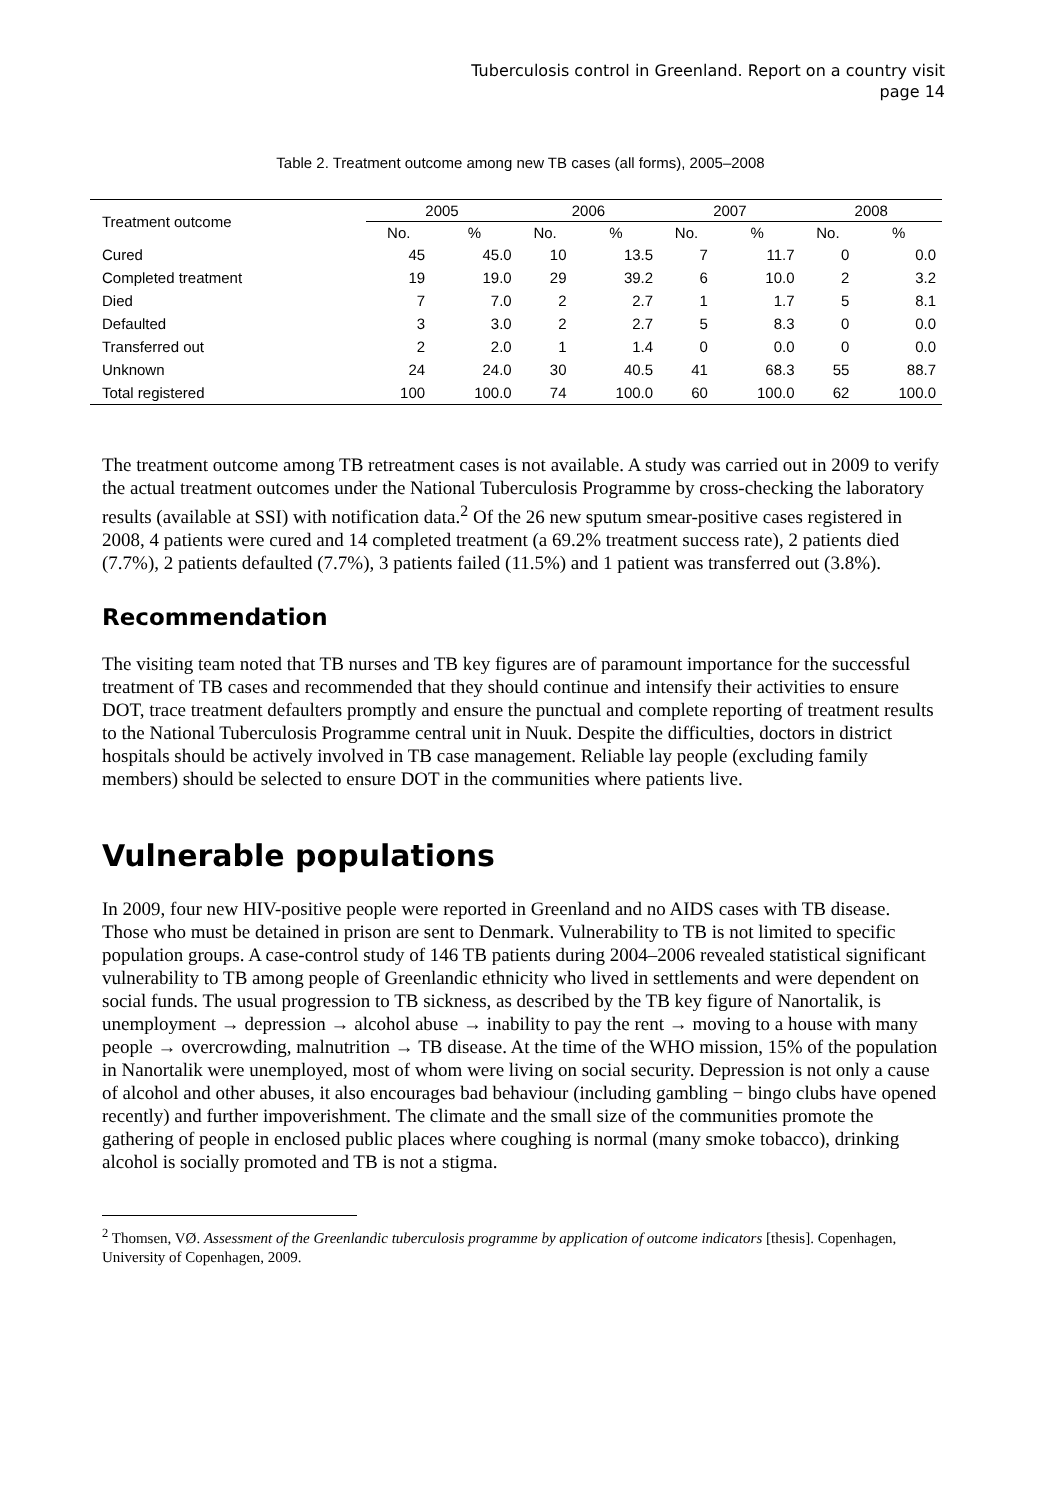Tuberculosis control in Greenland. Report on a country visit
page 14
Table 2. Treatment outcome among new TB cases (all forms), 2005–2008
| Treatment outcome | 2005 | | 2006 | | 2007 | | 2008 | |
| --- | --- | --- | --- | --- | --- | --- | --- | --- |
| | No. | % | No. | % | No. | % | No. | % |
| Cured | 45 | 45.0 | 10 | 13.5 | 7 | 11.7 | 0 | 0.0 |
| Completed treatment | 19 | 19.0 | 29 | 39.2 | 6 | 10.0 | 2 | 3.2 |
| Died | 7 | 7.0 | 2 | 2.7 | 1 | 1.7 | 5 | 8.1 |
| Defaulted | 3 | 3.0 | 2 | 2.7 | 5 | 8.3 | 0 | 0.0 |
| Transferred out | 2 | 2.0 | 1 | 1.4 | 0 | 0.0 | 0 | 0.0 |
| Unknown | 24 | 24.0 | 30 | 40.5 | 41 | 68.3 | 55 | 88.7 |
| Total registered | 100 | 100.0 | 74 | 100.0 | 60 | 100.0 | 62 | 100.0 |
The treatment outcome among TB retreatment cases is not available. A study was carried out in 2009 to verify the actual treatment outcomes under the National Tuberculosis Programme by cross-checking the laboratory results (available at SSI) with notification data.<sup>2</sup> Of the 26 new sputum smear-positive cases registered in 2008, 4 patients were cured and 14 completed treatment (a 69.2% treatment success rate), 2 patients died (7.7%), 2 patients defaulted (7.7%), 3 patients failed (11.5%) and 1 patient was transferred out (3.8%).
Recommendation
The visiting team noted that TB nurses and TB key figures are of paramount importance for the successful treatment of TB cases and recommended that they should continue and intensify their activities to ensure DOT, trace treatment defaulters promptly and ensure the punctual and complete reporting of treatment results to the National Tuberculosis Programme central unit in Nuuk. Despite the difficulties, doctors in district hospitals should be actively involved in TB case management. Reliable lay people (excluding family members) should be selected to ensure DOT in the communities where patients live.
Vulnerable populations
In 2009, four new HIV-positive people were reported in Greenland and no AIDS cases with TB disease. Those who must be detained in prison are sent to Denmark. Vulnerability to TB is not limited to specific population groups. A case-control study of 146 TB patients during 2004–2006 revealed statistical significant vulnerability to TB among people of Greenlandic ethnicity who lived in settlements and were dependent on social funds. The usual progression to TB sickness, as described by the TB key figure of Nanortalik, is unemployment → depression → alcohol abuse → inability to pay the rent → moving to a house with many people → overcrowding, malnutrition → TB disease. At the time of the WHO mission, 15% of the population in Nanortalik were unemployed, most of whom were living on social security. Depression is not only a cause of alcohol and other abuses, it also encourages bad behaviour (including gambling − bingo clubs have opened recently) and further impoverishment. The climate and the small size of the communities promote the gathering of people in enclosed public places where coughing is normal (many smoke tobacco), drinking alcohol is socially promoted and TB is not a stigma.
<sup>2</sup> Thomsen, VØ. Assessment of the Greenlandic tuberculosis programme by application of outcome indicators [thesis]. Copenhagen, University of Copenhagen, 2009.